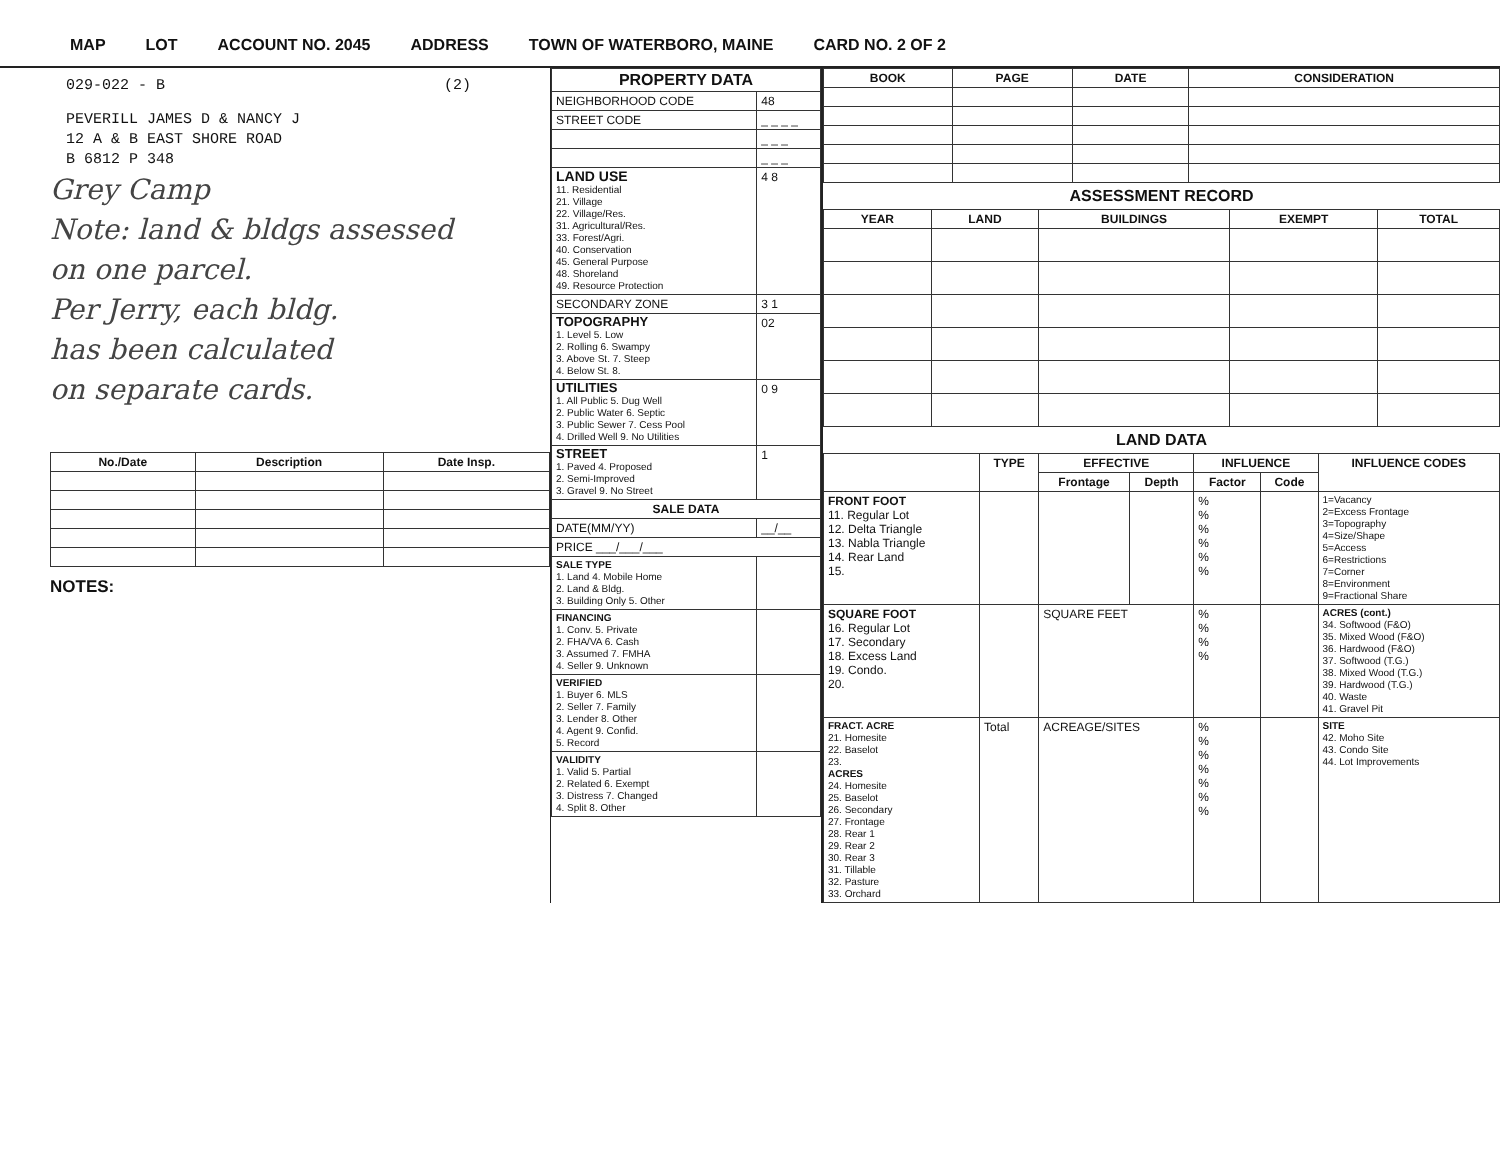MAP LOT ACCOUNT NO. 2045 ADDRESS TOWN OF WATERBORO, MAINE CARD NO. 2 OF 2
029-022 - B (2)
PEVERILL JAMES D & NANCY J
12 A & B EAST SHORE ROAD
B 6812 P 348
Grey Camp
Note: land & bldgs assessed
on one parcel.
Per Jerry, each bldg.
has been calculated
on separate cards.
| No./Date | Description | Date Insp. |
| --- | --- | --- |
NOTES:
| PROPERTY DATA | |
| --- | --- |
| NEIGHBORHOOD CODE | 48 |
| STREET CODE | _ _ _ _ |
| | _ _ _ |
| | _ _ _ |
| LAND USE 11. Residential 21. Village 22. Village/Res. 31. Agricultural/Res. 33. Forest/Agri. 40. Conservation 45. General Purpose 48. Shoreland 49. Resource Protection | 4 8 |
| SECONDARY ZONE | 3 1 |
| TOPOGRAPHY 1. Level 5. Low 2. Rolling 6. Swampy 3. Above St. 7. Steep 4. Below St. 8. | 02 |
| UTILITIES 1. All Public 5. Dug Well 2. Public Water 6. Septic 3. Public Sewer 7. Cess Pool 4. Drilled Well 9. No Utilities | 0 9 |
| STREET 1. Paved 4. Proposed 2. Semi-Improved 3. Gravel 9. No Street | 1 |
| SALE DATA | |
| DATE(MM/YY) | __/__ |
| PRICE ___/___/___ | |
| SALE TYPE 1. Land 4. Mobile Home 2. Land & Bldg. 3. Building Only 5. Other | |
| FINANCING 1. Conv. 5. Private 2. FHA/VA 6. Cash 3. Assumed 7. FMHA 4. Seller 9. Unknown | |
| VERIFIED 1. Buyer 6. MLS 2. Seller 7. Family 3. Lender 8. Other 4. Agent 9. Confid. 5. Record | |
| VALIDITY 1. Valid 5. Partial 2. Related 6. Exempt 3. Distress 7. Changed 4. Split 8. Other | |
| BOOK | PAGE | DATE | CONSIDERATION |
| --- | --- | --- | --- |
ASSESSMENT RECORD
| YEAR | LAND | BUILDINGS | EXEMPT | TOTAL |
| --- | --- | --- | --- | --- |
LAND DATA
| | TYPE | EFFECTIVE | | INFLUENCE | | INFLUENCE CODES |
| --- | --- | --- | --- | --- | --- | --- |
| | | Frontage | Depth | Factor | Code | |
| FRONT FOOT 11. Regular Lot 12. Delta Triangle 13. Nabla Triangle 14. Rear Land 15. | | | | % % % % % % | | 1=Vacancy 2=Excess Frontage 3=Topography 4=Size/Shape 5=Access 6=Restrictions 7=Corner 8=Environment 9=Fractional Share |
| SQUARE FOOT 16. Regular Lot 17. Secondary 18. Excess Land 19. Condo. 20. | | SQUARE FEET | | % % % % | | ACRES (cont.) 34. Softwood (F&O) 35. Mixed Wood (F&O) 36. Hardwood (F&O) 37. Softwood (T.G.) 38. Mixed Wood (T.G.) 39. Hardwood (T.G.) 40. Waste 41. Gravel Pit |
| FRACT. ACRE 21. Homesite 22. Baselot 23. ACRES 24. Homesite 25. Baselot 26. Secondary 27. Frontage 28. Rear 1 29. Rear 2 30. Rear 3 31. Tillable 32. Pasture 33. Orchard | Total | ACREAGE/SITES | | % % % % % % % | | SITE 42. Moho Site 43. Condo Site 44. Lot Improvements |